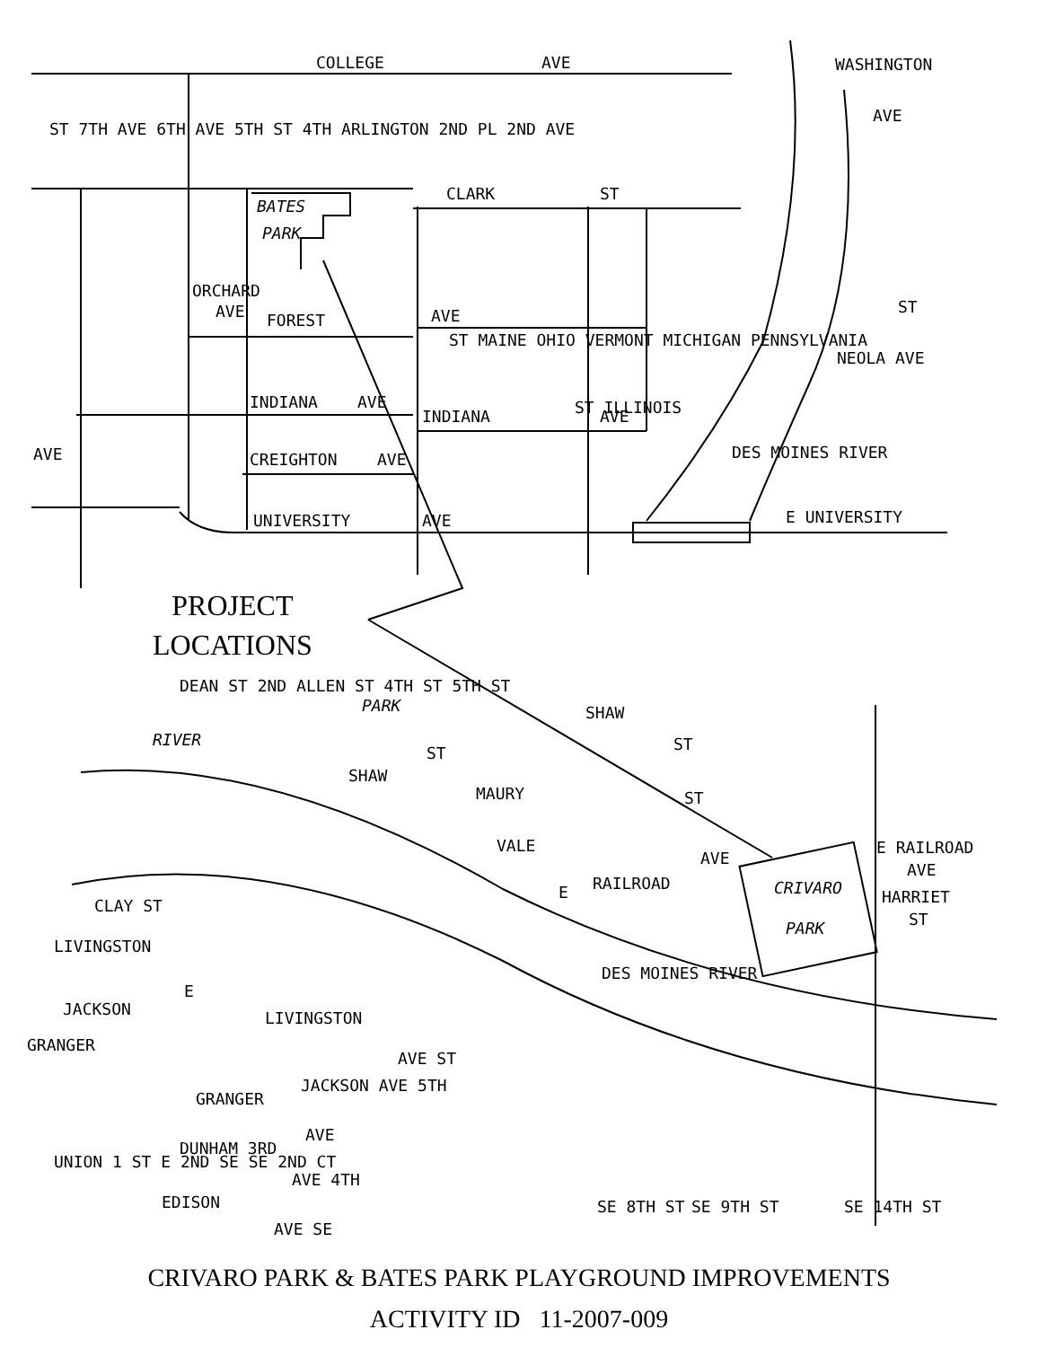COLLEGE
AVE
CLARK
ST
BATES
PARK
ORCHARD
AVE
FOREST
AVE
INDIANA
AVE
INDIANA
AVE
AVE
CREIGHTON
AVE
UNIVERSITY
AVE
E UNIVERSITY
ST
NEOLA AVE
WASHINGTON
AVE
ST ILLINOIS
ST MAINE OHIO VERMONT MICHIGAN PENNSYLVANIA
ST 7TH AVE 6TH AVE 5TH ST 4TH ARLINGTON 2ND PL 2ND AVE
DES MOINES RIVER
PARK
SHAW
ST
DEAN ST 2ND ALLEN ST 4TH ST 5TH ST
RIVER
SHAW
ST
MAURY
ST
VALE
RAILROAD
AVE
E
CRIVARO
PARK
E RAILROAD
AVE
HARRIET
ST
DES MOINES RIVER
CLAY ST
LIVINGSTON
E
JACKSON
LIVINGSTON
AVE ST
GRANGER
JACKSON AVE 5TH
GRANGER
AVE
DUNHAM 3RD
AVE 4TH
EDISON
AVE SE
UNION 1 ST E 2ND SE SE 2ND CT
SE 8TH ST
SE 9TH ST
SE 14TH ST
PROJECT
LOCATIONS
CRIVARO PARK & BATES PARK PLAYGROUND IMPROVEMENTS
ACTIVITY ID 11-2007-009